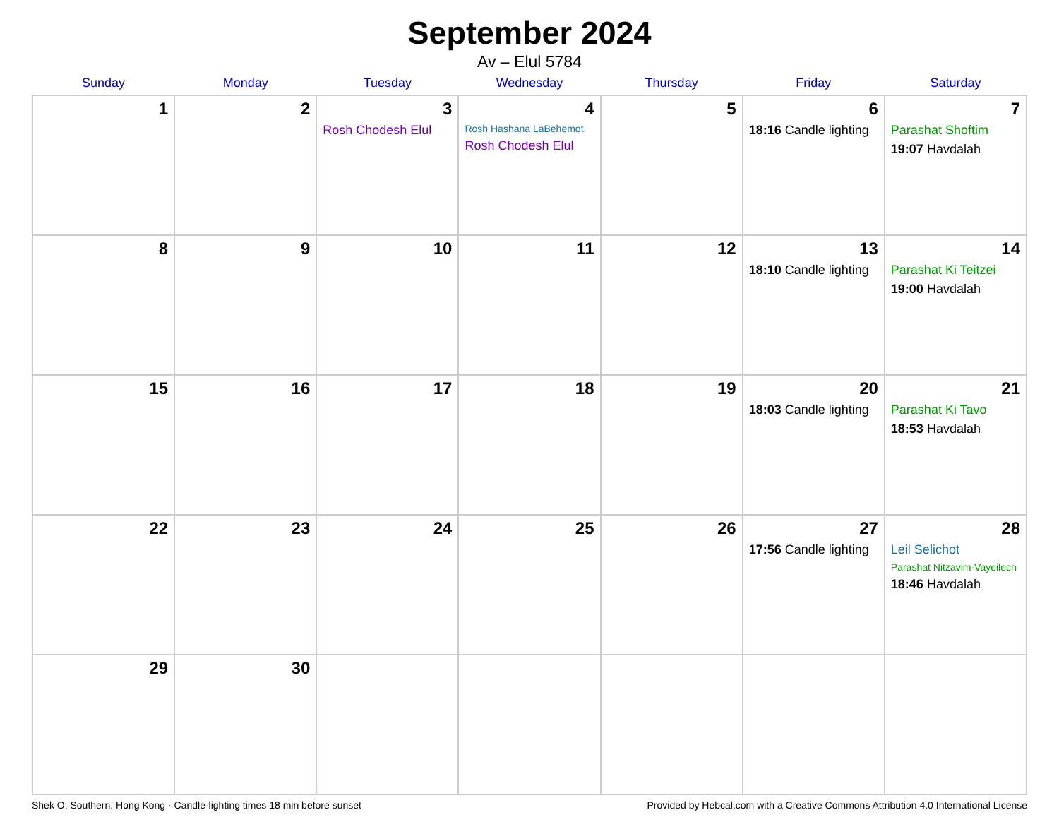September 2024
Av – Elul 5784
| Sunday | Monday | Tuesday | Wednesday | Thursday | Friday | Saturday |
| --- | --- | --- | --- | --- | --- | --- |
| 1 | 2 | 3 Rosh Chodesh Elul | 4 Rosh Hashana LaBehemot Rosh Chodesh Elul | 5 | 6 18:16 Candle lighting | 7 Parashat Shoftim 19:07 Havdalah |
| 8 | 9 | 10 | 11 | 12 | 13 18:10 Candle lighting | 14 Parashat Ki Teitzei 19:00 Havdalah |
| 15 | 16 | 17 | 18 | 19 | 20 18:03 Candle lighting | 21 Parashat Ki Tavo 18:53 Havdalah |
| 22 | 23 | 24 | 25 | 26 | 27 17:56 Candle lighting | 28 Leil Selichot Parashat Nitzavim-Vayeilech 18:46 Havdalah |
| 29 | 30 | | | | | |
Shek O, Southern, Hong Kong · Candle-lighting times 18 min before sunset Provided by Hebcal.com with a Creative Commons Attribution 4.0 International License